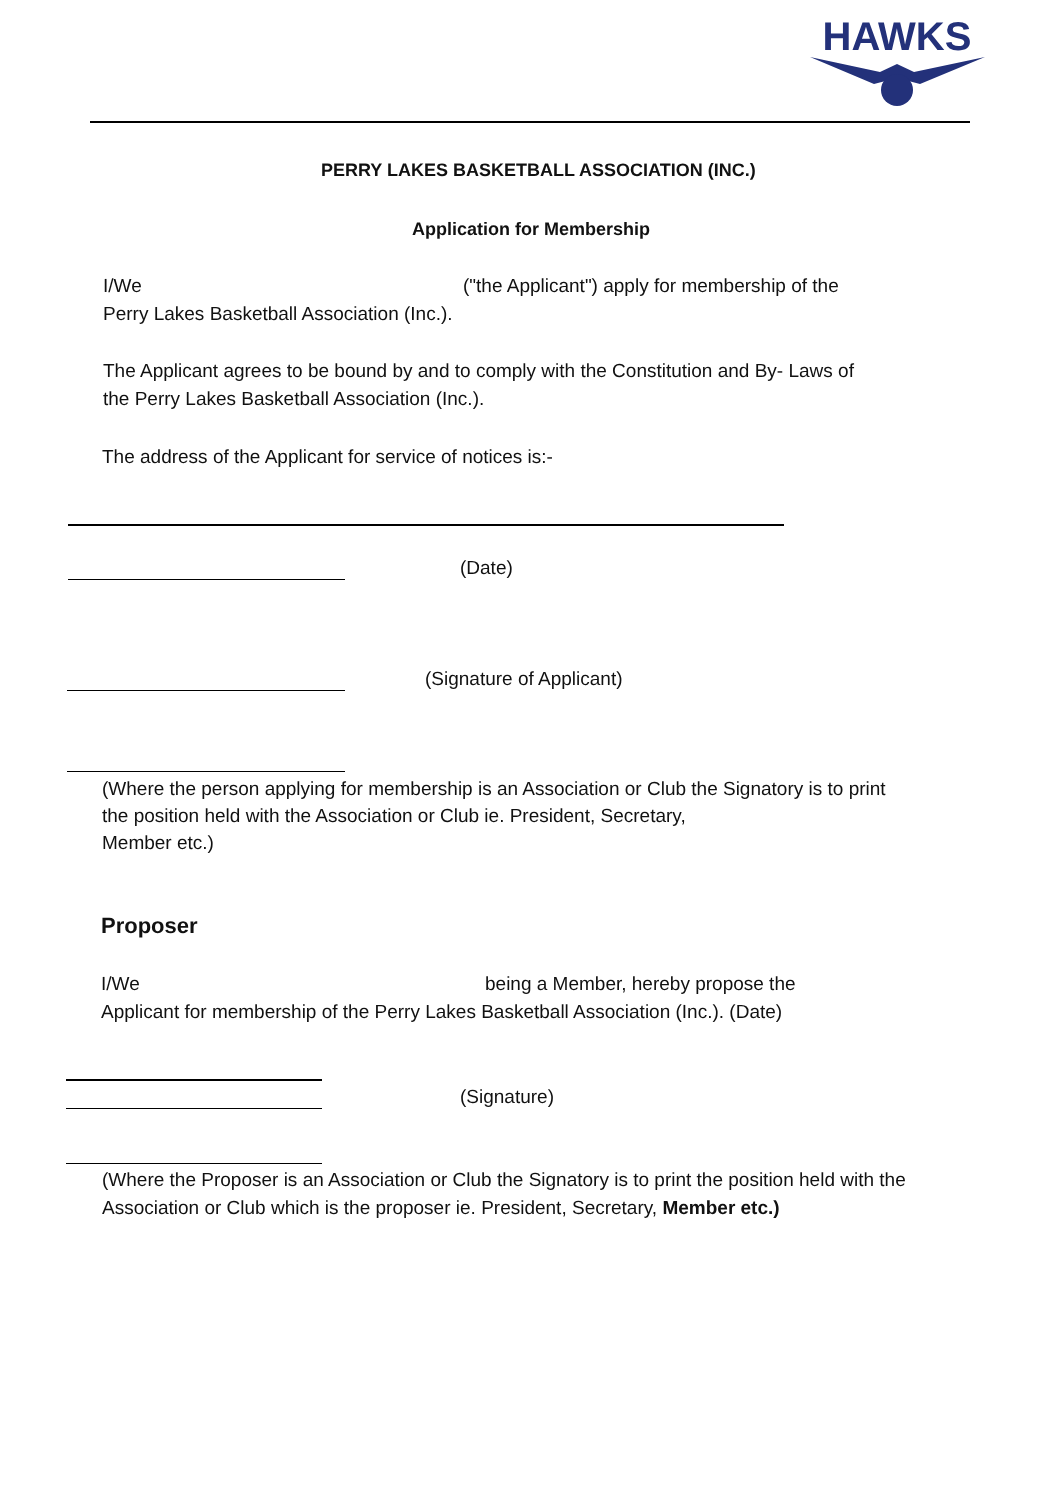HAWKS
PERRY LAKES BASKETBALL ASSOCIATION (INC.)
Application for Membership
I/We ("the Applicant") apply for membership of the
Perry Lakes Basketball Association (Inc.).
The Applicant agrees to be bound by and to comply with the Constitution and By- Laws of
the Perry Lakes Basketball Association (Inc.).
The address of the Applicant for service of notices is:-
(Date)
(Signature of Applicant)
(Where the person applying for membership is an Association or Club the Signatory is to print
the position held with the Association or Club ie. President, Secretary,
Member etc.)
Proposer
I/We being a Member, hereby propose the
Applicant for membership of the Perry Lakes Basketball Association (Inc.). (Date)
(Signature)
(Where the Proposer is an Association or Club the Signatory is to print the position held with the
Association or Club which is the proposer ie. President, Secretary, Member etc.)